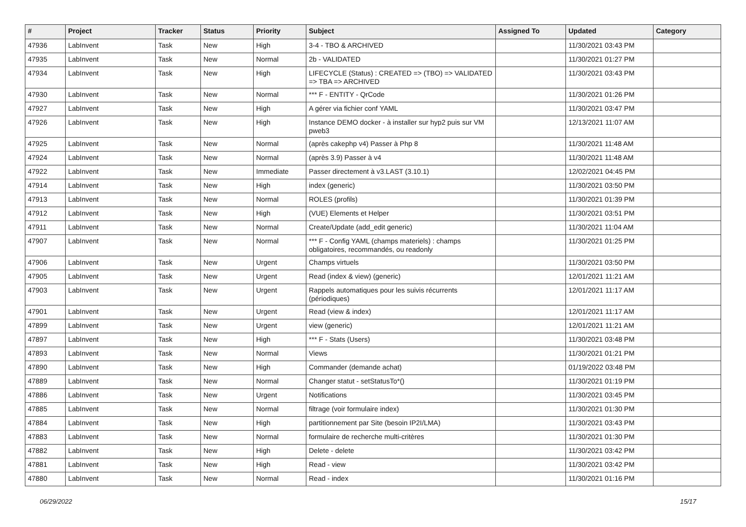| # | Project | Tracker | Status | Priority | Subject | Assigned To | Updated | Category |
| --- | --- | --- | --- | --- | --- | --- | --- | --- |
| 47936 | LabInvent | Task | New | High | 3-4 - TBO & ARCHIVED | | 11/30/2021 03:43 PM | |
| 47935 | LabInvent | Task | New | Normal | 2b - VALIDATED | | 11/30/2021 01:27 PM | |
| 47934 | LabInvent | Task | New | High | LIFECYCLE (Status) : CREATED => (TBO) => VALIDATED => TBA => ARCHIVED | | 11/30/2021 03:43 PM | |
| 47930 | LabInvent | Task | New | Normal | *** F - ENTITY - QrCode | | 11/30/2021 01:26 PM | |
| 47927 | LabInvent | Task | New | High | A gérer via fichier conf YAML | | 11/30/2021 03:47 PM | |
| 47926 | LabInvent | Task | New | High | Instance DEMO docker - à installer sur hyp2 puis sur VM pweb3 | | 12/13/2021 11:07 AM | |
| 47925 | LabInvent | Task | New | Normal | (après cakephp v4) Passer à Php 8 | | 11/30/2021 11:48 AM | |
| 47924 | LabInvent | Task | New | Normal | (après 3.9) Passer à v4 | | 11/30/2021 11:48 AM | |
| 47922 | LabInvent | Task | New | Immediate | Passer directement à v3.LAST (3.10.1) | | 12/02/2021 04:45 PM | |
| 47914 | LabInvent | Task | New | High | index (generic) | | 11/30/2021 03:50 PM | |
| 47913 | LabInvent | Task | New | Normal | ROLES (profils) | | 11/30/2021 01:39 PM | |
| 47912 | LabInvent | Task | New | High | (VUE) Elements et Helper | | 11/30/2021 03:51 PM | |
| 47911 | LabInvent | Task | New | Normal | Create/Update (add_edit generic) | | 11/30/2021 11:04 AM | |
| 47907 | LabInvent | Task | New | Normal | *** F - Config YAML (champs materiels) : champs obligatoires, recommandés, ou readonly | | 11/30/2021 01:25 PM | |
| 47906 | LabInvent | Task | New | Urgent | Champs virtuels | | 11/30/2021 03:50 PM | |
| 47905 | LabInvent | Task | New | Urgent | Read (index & view) (generic) | | 12/01/2021 11:21 AM | |
| 47903 | LabInvent | Task | New | Urgent | Rappels automatiques pour les suivis récurrents (périodiques) | | 12/01/2021 11:17 AM | |
| 47901 | LabInvent | Task | New | Urgent | Read (view & index) | | 12/01/2021 11:17 AM | |
| 47899 | LabInvent | Task | New | Urgent | view (generic) | | 12/01/2021 11:21 AM | |
| 47897 | LabInvent | Task | New | High | *** F - Stats (Users) | | 11/30/2021 03:48 PM | |
| 47893 | LabInvent | Task | New | Normal | Views | | 11/30/2021 01:21 PM | |
| 47890 | LabInvent | Task | New | High | Commander (demande achat) | | 01/19/2022 03:48 PM | |
| 47889 | LabInvent | Task | New | Normal | Changer statut - setStatusTo*() | | 11/30/2021 01:19 PM | |
| 47886 | LabInvent | Task | New | Urgent | Notifications | | 11/30/2021 03:45 PM | |
| 47885 | LabInvent | Task | New | Normal | filtrage (voir formulaire index) | | 11/30/2021 01:30 PM | |
| 47884 | LabInvent | Task | New | High | partitionnement par Site (besoin IP2I/LMA) | | 11/30/2021 03:43 PM | |
| 47883 | LabInvent | Task | New | Normal | formulaire de recherche multi-critères | | 11/30/2021 01:30 PM | |
| 47882 | LabInvent | Task | New | High | Delete - delete | | 11/30/2021 03:42 PM | |
| 47881 | LabInvent | Task | New | High | Read - view | | 11/30/2021 03:42 PM | |
| 47880 | LabInvent | Task | New | Normal | Read - index | | 11/30/2021 01:16 PM | |
06/29/2022 15/17